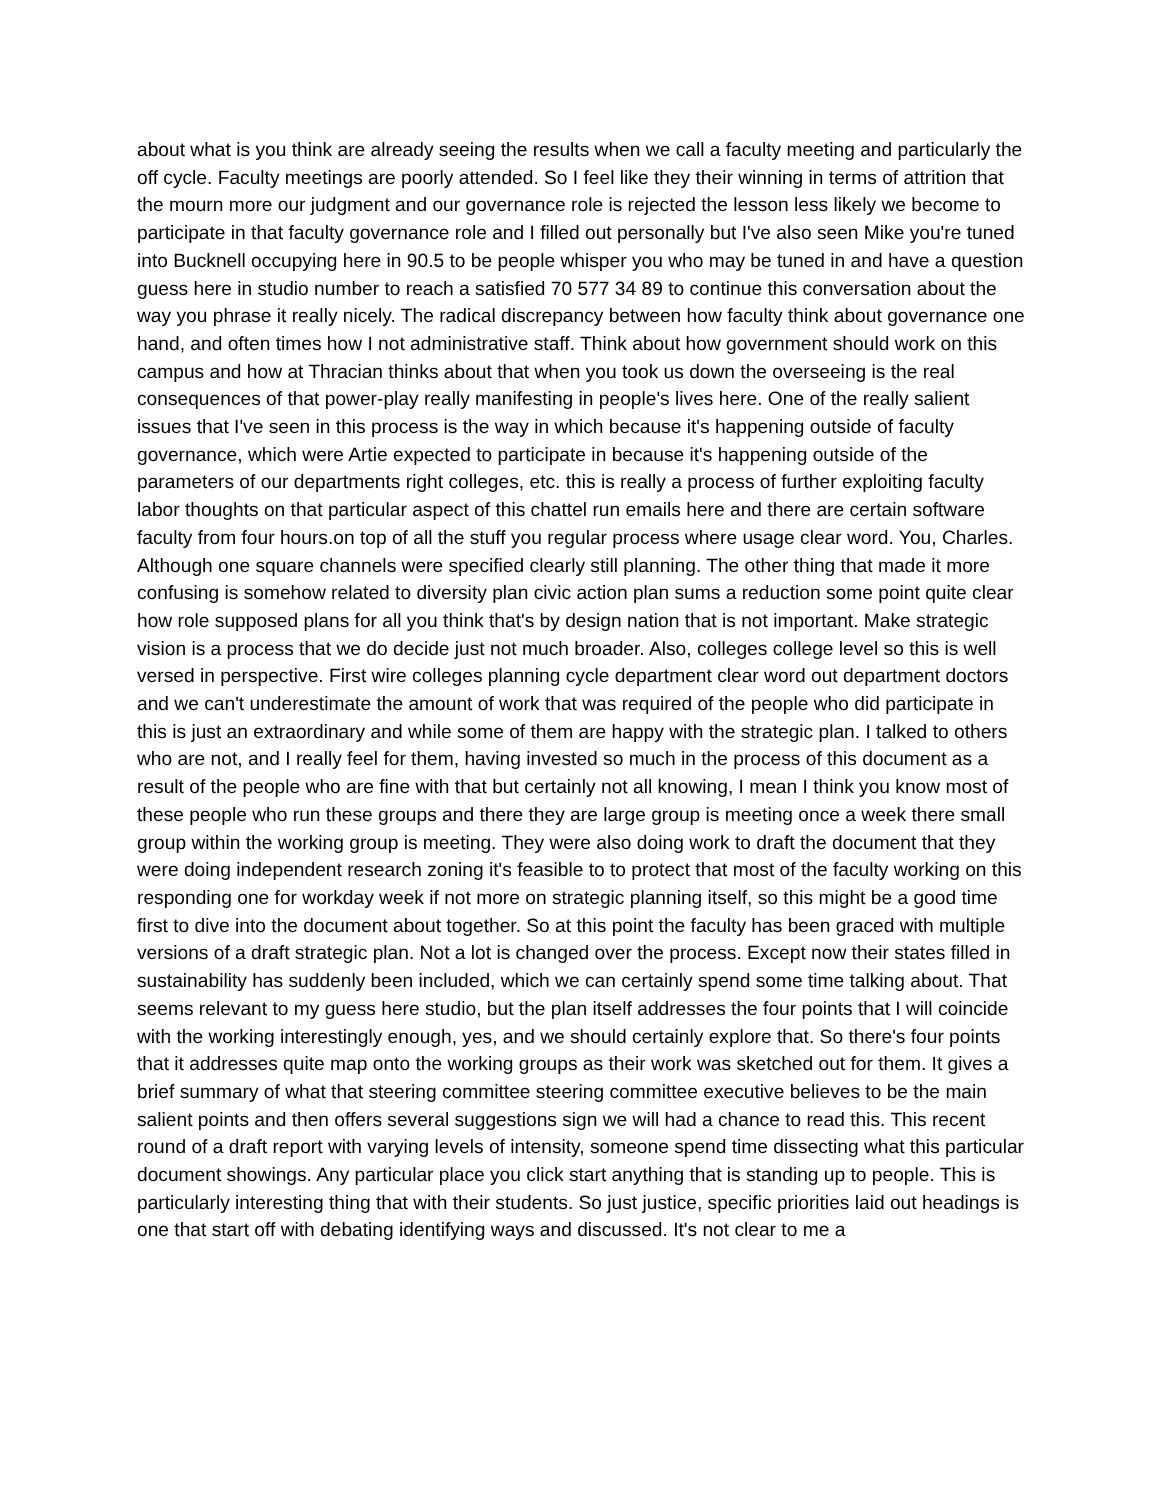about what is you think are already seeing the results when we call a faculty meeting and particularly the off cycle. Faculty meetings are poorly attended. So I feel like they their winning in terms of attrition that the mourn more our judgment and our governance role is rejected the lesson less likely we become to participate in that faculty governance role and I filled out personally but I've also seen Mike you're tuned into Bucknell occupying here in 90.5 to be people whisper you who may be tuned in and have a question guess here in studio number to reach a satisfied 70 577 34 89 to continue this conversation about the way you phrase it really nicely. The radical discrepancy between how faculty think about governance one hand, and often times how I not administrative staff. Think about how government should work on this campus and how at Thracian thinks about that when you took us down the overseeing is the real consequences of that power-play really manifesting in people's lives here. One of the really salient issues that I've seen in this process is the way in which because it's happening outside of faculty governance, which were Artie expected to participate in because it's happening outside of the parameters of our departments right colleges, etc. this is really a process of further exploiting faculty labor thoughts on that particular aspect of this chattel run emails here and there are certain software faculty from four hours.on top of all the stuff you regular process where usage clear word. You, Charles. Although one square channels were specified clearly still planning. The other thing that made it more confusing is somehow related to diversity plan civic action plan sums a reduction some point quite clear how role supposed plans for all you think that's by design nation that is not important. Make strategic vision is a process that we do decide just not much broader. Also, colleges college level so this is well versed in perspective. First wire colleges planning cycle department clear word out department doctors and we can't underestimate the amount of work that was required of the people who did participate in this is just an extraordinary and while some of them are happy with the strategic plan. I talked to others who are not, and I really feel for them, having invested so much in the process of this document as a result of the people who are fine with that but certainly not all knowing, I mean I think you know most of these people who run these groups and there they are large group is meeting once a week there small group within the working group is meeting. They were also doing work to draft the document that they were doing independent research zoning it's feasible to to protect that most of the faculty working on this responding one for workday week if not more on strategic planning itself, so this might be a good time first to dive into the document about together. So at this point the faculty has been graced with multiple versions of a draft strategic plan. Not a lot is changed over the process. Except now their states filled in sustainability has suddenly been included, which we can certainly spend some time talking about. That seems relevant to my guess here studio, but the plan itself addresses the four points that I will coincide with the working interestingly enough, yes, and we should certainly explore that. So there's four points that it addresses quite map onto the working groups as their work was sketched out for them. It gives a brief summary of what that steering committee steering committee executive believes to be the main salient points and then offers several suggestions sign we will had a chance to read this. This recent round of a draft report with varying levels of intensity, someone spend time dissecting what this particular document showings. Any particular place you click start anything that is standing up to people. This is particularly interesting thing that with their students. So just justice, specific priorities laid out headings is one that start off with debating identifying ways and discussed. It's not clear to me a